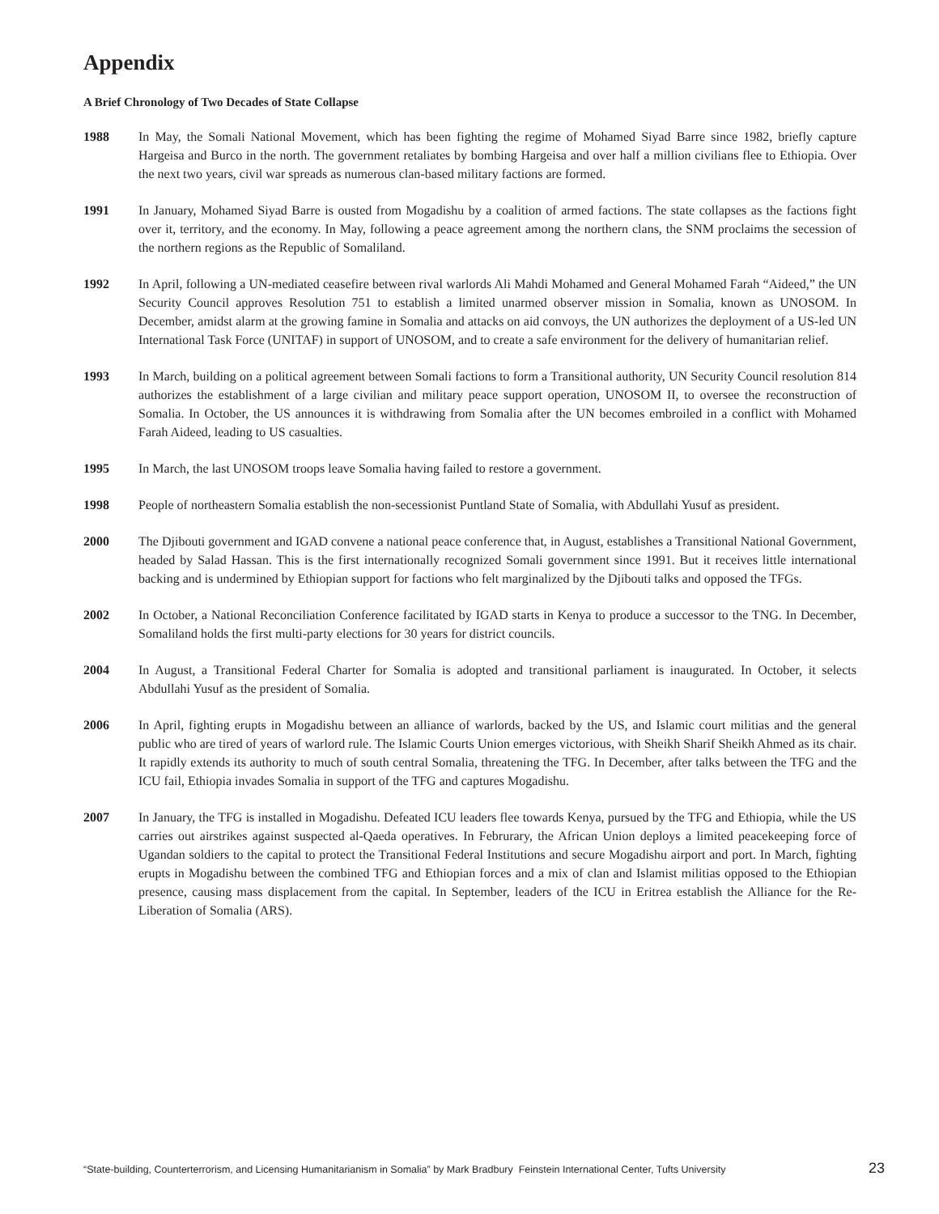Appendix
A Brief Chronology of Two Decades of State Collapse
1988 In May, the Somali National Movement, which has been fighting the regime of Mohamed Siyad Barre since 1982, briefly capture Hargeisa and Burco in the north. The government retaliates by bombing Hargeisa and over half a million civilians flee to Ethiopia. Over the next two years, civil war spreads as numerous clan-based military factions are formed.
1991 In January, Mohamed Siyad Barre is ousted from Mogadishu by a coalition of armed factions. The state collapses as the factions fight over it, territory, and the economy. In May, following a peace agreement among the northern clans, the SNM proclaims the secession of the northern regions as the Republic of Somaliland.
1992 In April, following a UN-mediated ceasefire between rival warlords Ali Mahdi Mohamed and General Mohamed Farah “Aideed,” the UN Security Council approves Resolution 751 to establish a limited unarmed observer mission in Somalia, known as UNOSOM. In December, amidst alarm at the growing famine in Somalia and attacks on aid convoys, the UN authorizes the deployment of a US-led UN International Task Force (UNITAF) in support of UNOSOM, and to create a safe environment for the delivery of humanitarian relief.
1993 In March, building on a political agreement between Somali factions to form a Transitional authority, UN Security Council resolution 814 authorizes the establishment of a large civilian and military peace support operation, UNOSOM II, to oversee the reconstruction of Somalia. In October, the US announces it is withdrawing from Somalia after the UN becomes embroiled in a conflict with Mohamed Farah Aideed, leading to US casualties.
1995 In March, the last UNOSOM troops leave Somalia having failed to restore a government.
1998 People of northeastern Somalia establish the non-secessionist Puntland State of Somalia, with Abdullahi Yusuf as president.
2000 The Djibouti government and IGAD convene a national peace conference that, in August, establishes a Transitional National Government, headed by Salad Hassan. This is the first internationally recognized Somali government since 1991. But it receives little international backing and is undermined by Ethiopian support for factions who felt marginalized by the Djibouti talks and opposed the TFGs.
2002 In October, a National Reconciliation Conference facilitated by IGAD starts in Kenya to produce a successor to the TNG. In December, Somaliland holds the first multi-party elections for 30 years for district councils.
2004 In August, a Transitional Federal Charter for Somalia is adopted and transitional parliament is inaugurated. In October, it selects Abdullahi Yusuf as the president of Somalia.
2006 In April, fighting erupts in Mogadishu between an alliance of warlords, backed by the US, and Islamic court militias and the general public who are tired of years of warlord rule. The Islamic Courts Union emerges victorious, with Sheikh Sharif Sheikh Ahmed as its chair. It rapidly extends its authority to much of south central Somalia, threatening the TFG. In December, after talks between the TFG and the ICU fail, Ethiopia invades Somalia in support of the TFG and captures Mogadishu.
2007 In January, the TFG is installed in Mogadishu. Defeated ICU leaders flee towards Kenya, pursued by the TFG and Ethiopia, while the US carries out airstrikes against suspected al-Qaeda operatives. In Februrary, the African Union deploys a limited peacekeeping force of Ugandan soldiers to the capital to protect the Transitional Federal Institutions and secure Mogadishu airport and port. In March, fighting erupts in Mogadishu between the combined TFG and Ethiopian forces and a mix of clan and Islamist militias opposed to the Ethiopian presence, causing mass displacement from the capital. In September, leaders of the ICU in Eritrea establish the Alliance for the Re-Liberation of Somalia (ARS).
“State-building, Counterterrorism, and Licensing Humanitarianism in Somalia” by Mark Bradbury Feinstein International Center, Tufts University 23